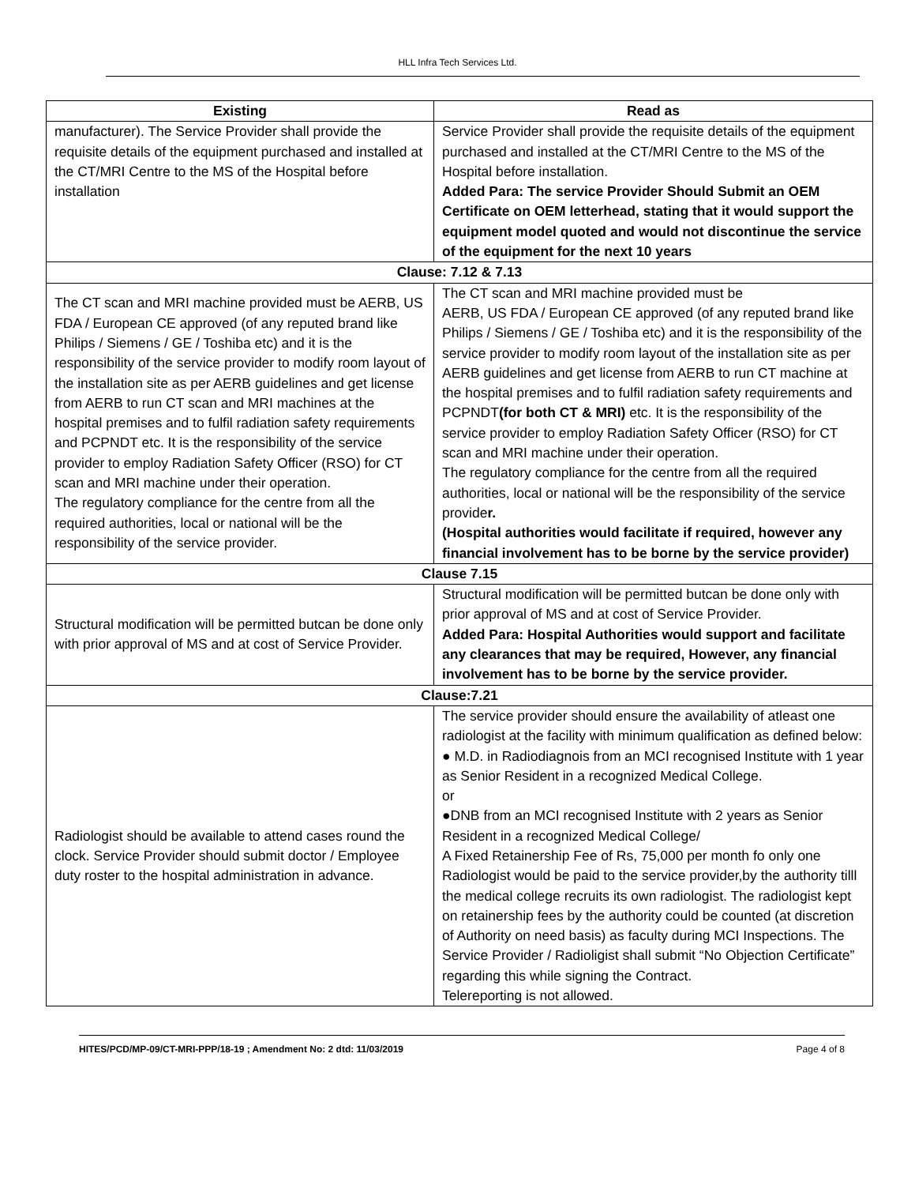HLL Infra Tech Services Ltd.
| Existing | Read as |
| --- | --- |
| manufacturer). The Service Provider shall provide the requisite details of the equipment purchased and installed at the CT/MRI Centre to the MS of the Hospital before installation | Service Provider shall provide the requisite details of the equipment purchased and installed at the CT/MRI Centre to the MS of the Hospital before installation. Added Para: The service Provider Should Submit an OEM Certificate on OEM letterhead, stating that it would support the equipment model quoted and would not discontinue the service of the equipment for the next 10 years |
| Clause: 7.12 & 7.13 | |
| The CT scan and MRI machine provided must be AERB, US FDA / European CE approved (of any reputed brand like Philips / Siemens / GE / Toshiba etc) and it is the responsibility of the service provider to modify room layout of the installation site as per AERB guidelines and get license from AERB to run CT scan and MRI machines at the hospital premises and to fulfil radiation safety requirements and PCPNDT etc. It is the responsibility of the service provider to employ Radiation Safety Officer (RSO) for CT scan and MRI machine under their operation. The regulatory compliance for the centre from all the required authorities, local or national will be the responsibility of the service provider. | The CT scan and MRI machine provided must be AERB, US FDA / European CE approved (of any reputed brand like Philips / Siemens / GE / Toshiba etc) and it is the responsibility of the service provider to modify room layout of the installation site as per AERB guidelines and get license from AERB to run CT machine at the hospital premises and to fulfil radiation safety requirements and PCPNDT (for both CT & MRI) etc. It is the responsibility of the service provider to employ Radiation Safety Officer (RSO) for CT scan and MRI machine under their operation. The regulatory compliance for the centre from all the required authorities, local or national will be the responsibility of the service provide r. (Hospital authorities would facilitate if required, however any financial involvement has to be borne by the service provider) |
| Clause 7.15 | |
| Structural modification will be permitted butcan be done only with prior approval of MS and at cost of Service Provider. | Structural modification will be permitted butcan be done only with prior approval of MS and at cost of Service Provider. Added Para: Hospital Authorities would support and facilitate any clearances that may be required, However, any financial involvement has to be borne by the service provider. |
| Clause:7.21 | |
| Radiologist should be available to attend cases round the clock. Service Provider should submit doctor / Employee duty roster to the hospital administration in advance. | The service provider should ensure the availability of atleast one radiologist at the facility with minimum qualification as defined below: ● M.D. in Radiodiagnois from an MCI recognised Institute with 1 year as Senior Resident in a recognized Medical College. or ●DNB from an MCI recognised Institute with 2 years as Senior Resident in a recognized Medical College/ A Fixed Retainership Fee of Rs, 75,000 per month fo only one Radiologist would be paid to the service provider,by the authority tilll the medical college recruits its own radiologist. The radiologist kept on retainership fees by the authority could be counted (at discretion of Authority on need basis) as faculty during MCI Inspections. The Service Provider / Radioligist shall submit “No Objection Certificate” regarding this while signing the Contract. Telereporting is not allowed. |
HITES/PCD/MP-09/CT-MRI-PPP/18-19 ; Amendment No: 2 dtd: 11/03/2019 Page 4 of 8